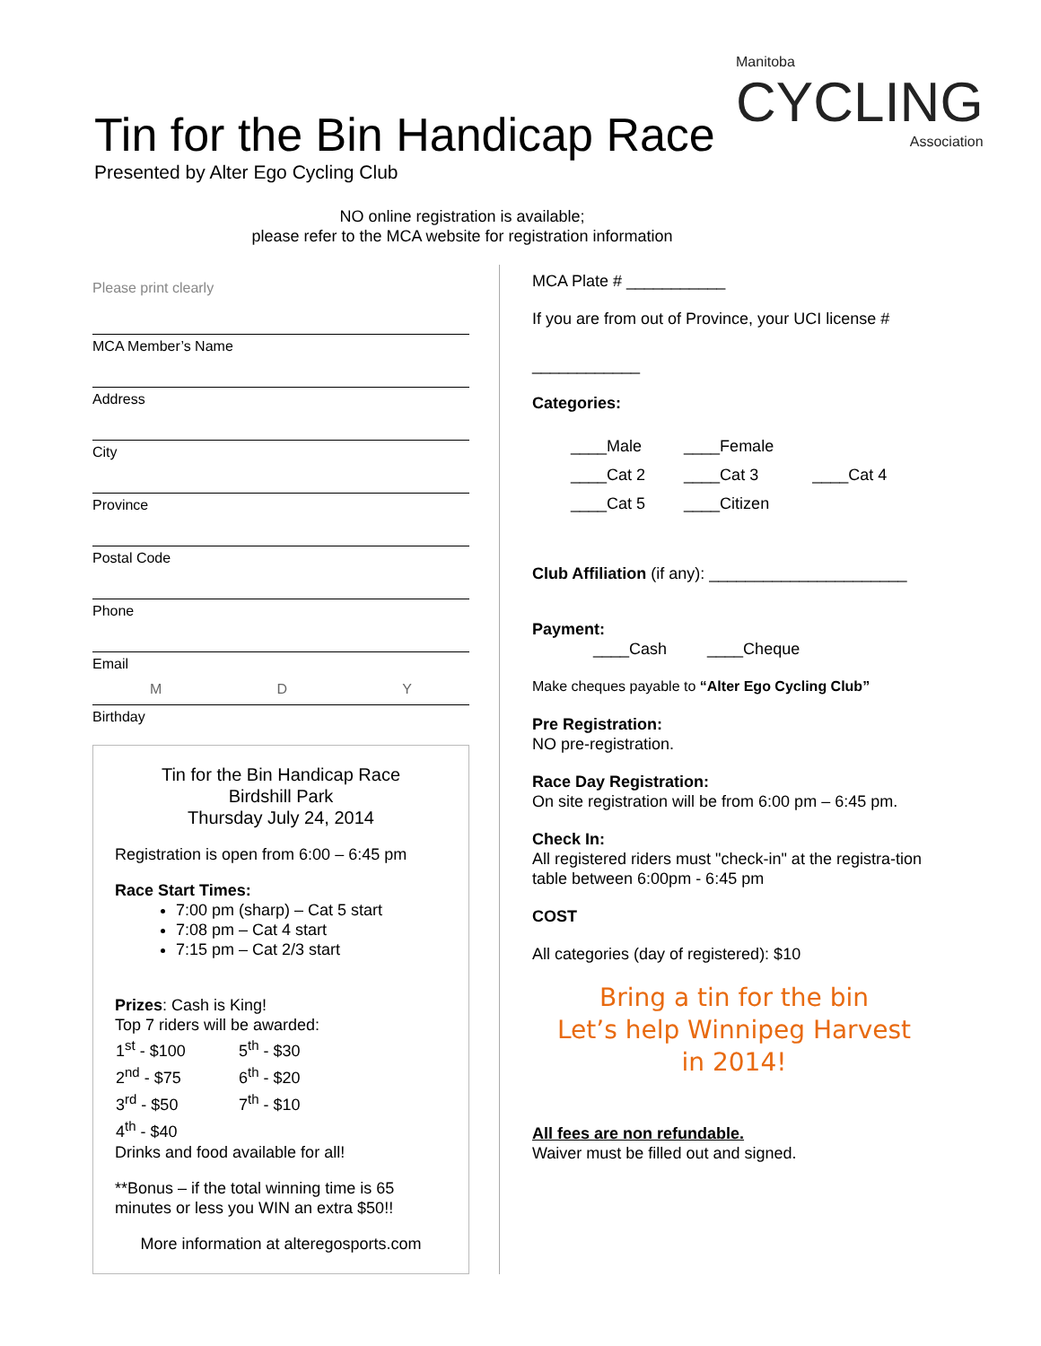Tin for the Bin Handicap Race
Presented by Alter Ego Cycling Club
Manitoba
CYCLING
Association
NO online registration is available;
please refer to the MCA website for registration information
Please print clearly
MCA Member’s Name
Address
City
Province
Postal Code
Phone
Email
M D Y
Birthday
Tin for the Bin Handicap Race
Birdshill Park
Thursday July 24, 2014
Registration is open from 6:00 – 6:45 pm
Race Start Times:
7:00 pm (sharp) – Cat 5 start
7:08 pm – Cat 4 start
7:15 pm – Cat 2/3 start
Prizes: Cash is King!
Top 7 riders will be awarded:
| 1<sup>st</sup> - $100 | 5<sup>th</sup> - $30 |
| 2<sup>nd</sup> - $75 | 6<sup>th</sup> - $20 |
| 3<sup>rd</sup> - $50 | 7<sup>th</sup> - $10 |
| 4<sup>th</sup> - $40 | |
Drinks and food available for all!
**Bonus – if the total winning time is 65 minutes or less you WIN an extra $50!!
More information at alteregosports.com
MCA Plate # ___________
If you are from out of Province, your UCI license #
____________
Categories:
| ____Male | ____Female | |
| ____Cat 2 | ____Cat 3 | ____Cat 4 |
| ____Cat 5 | ____Citizen | |
Club Affiliation (if any): ______________________
Payment:
____Cash ____Cheque
Make cheques payable to “Alter Ego Cycling Club”
Pre Registration:
NO pre-registration.
Race Day Registration:
On site registration will be from 6:00 pm – 6:45 pm.
Check In:
All registered riders must "check-in" at the registra-tion table between 6:00pm - 6:45 pm
COST
All categories (day of registered): $10
Bring a tin for the bin
Let’s help Winnipeg Harvest
in 2014!
All fees are non refundable.
Waiver must be filled out and signed.